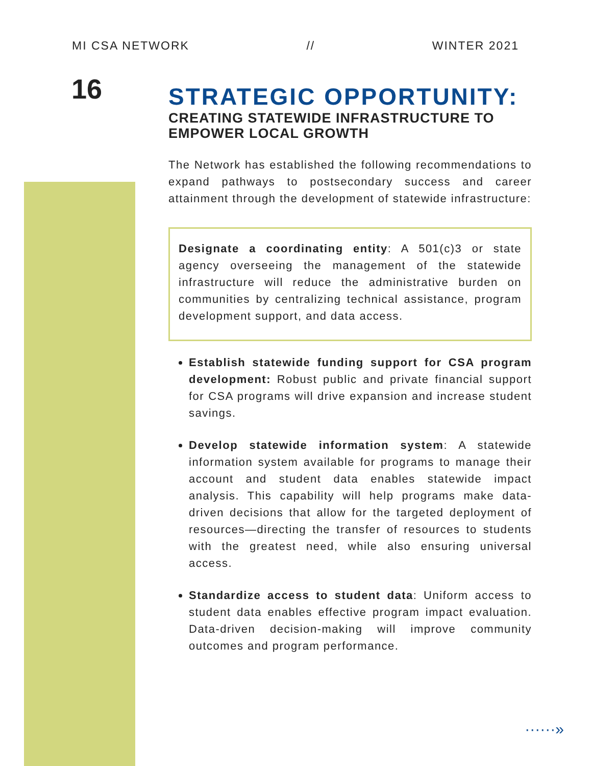MI CSA NETWORK // WINTER 2021
16
STRATEGIC OPPORTUNITY:
CREATING STATEWIDE INFRASTRUCTURE TO EMPOWER LOCAL GROWTH
The Network has established the following recommendations to expand pathways to postsecondary success and career attainment through the development of statewide infrastructure:
Designate a coordinating entity: A 501(c)3 or state agency overseeing the management of the statewide infrastructure will reduce the administrative burden on communities by centralizing technical assistance, program development support, and data access.
Establish statewide funding support for CSA program development: Robust public and private financial support for CSA programs will drive expansion and increase student savings.
Develop statewide information system: A statewide information system available for programs to manage their account and student data enables statewide impact analysis. This capability will help programs make data-driven decisions that allow for the targeted deployment of resources—directing the transfer of resources to students with the greatest need, while also ensuring universal access.
Standardize access to student data: Uniform access to student data enables effective program impact evaluation. Data-driven decision-making will improve community outcomes and program performance.
······»